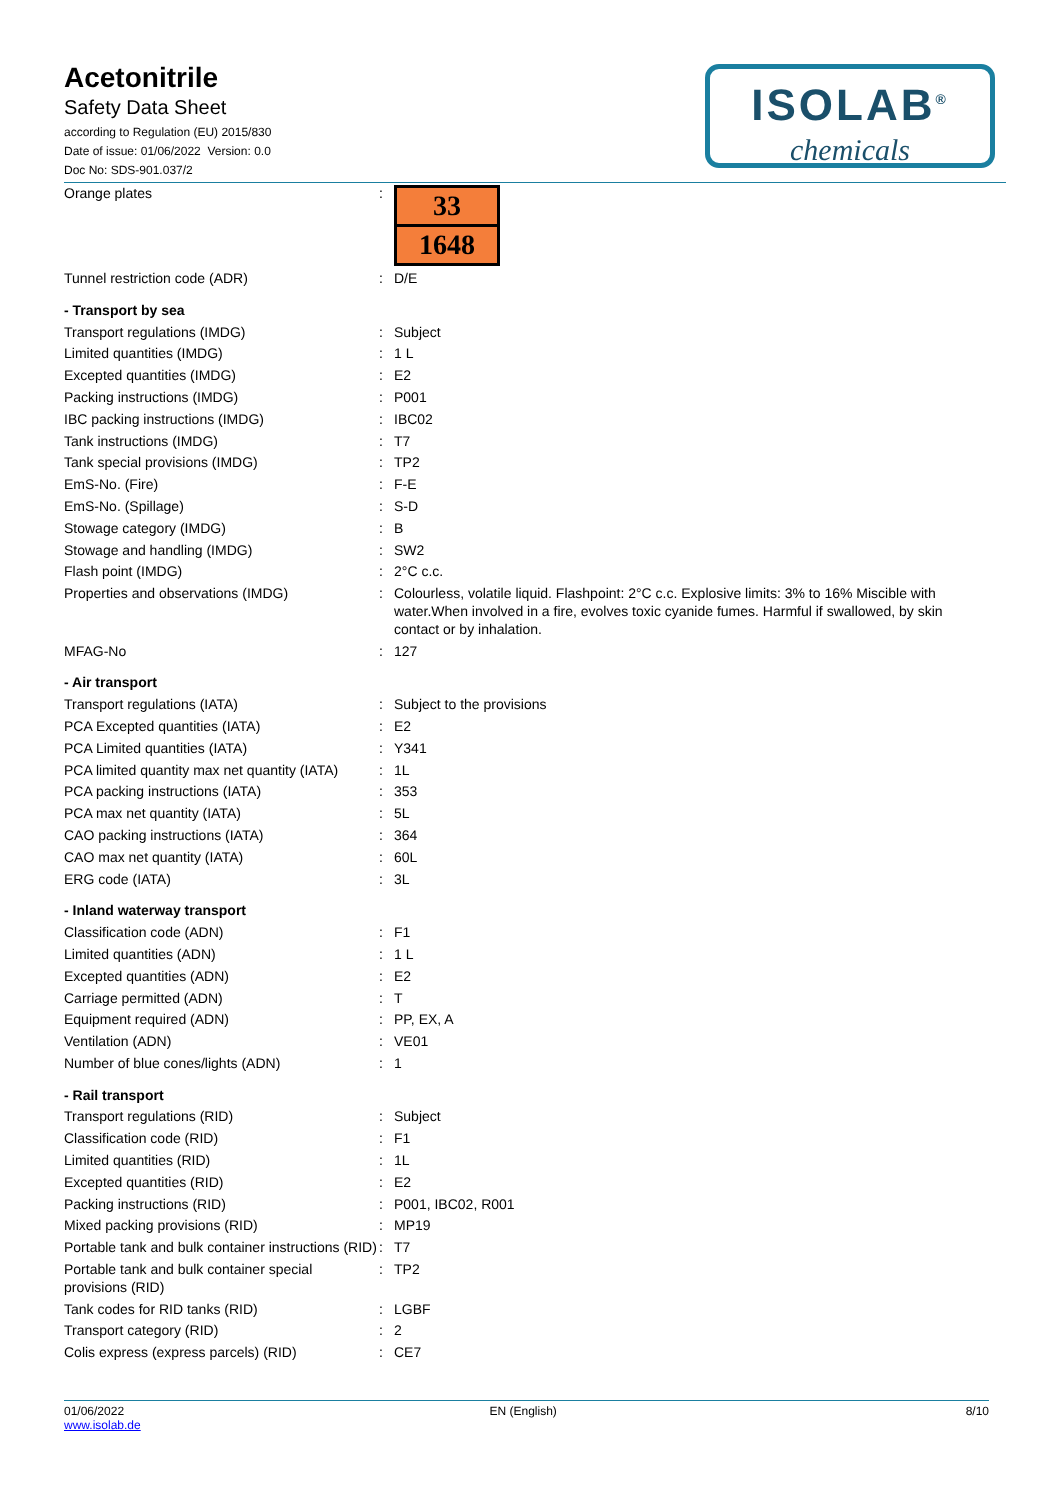Acetonitrile
Safety Data Sheet
according to Regulation (EU) 2015/830
Date of issue: 01/06/2022 Version: 0.0
Doc No: SDS-901.037/2
ISOLAB<sup>®</sup>
chemicals
| Orange plates | : | 33 1648 |
| Tunnel restriction code (ADR) | : | D/E |
| - Transport by sea | | |
| Transport regulations (IMDG) | : | Subject |
| Limited quantities (IMDG) | : | 1 L |
| Excepted quantities (IMDG) | : | E2 |
| Packing instructions (IMDG) | : | P001 |
| IBC packing instructions (IMDG) | : | IBC02 |
| Tank instructions (IMDG) | : | T7 |
| Tank special provisions (IMDG) | : | TP2 |
| EmS-No. (Fire) | : | F-E |
| EmS-No. (Spillage) | : | S-D |
| Stowage category (IMDG) | : | B |
| Stowage and handling (IMDG) | : | SW2 |
| Flash point (IMDG) | : | 2°C c.c. |
| Properties and observations (IMDG) | : | Colourless, volatile liquid. Flashpoint: 2°C c.c. Explosive limits: 3% to 16% Miscible with water.When involved in a fire, evolves toxic cyanide fumes. Harmful if swallowed, by skin contact or by inhalation. |
| MFAG-No | : | 127 |
| - Air transport | | |
| Transport regulations (IATA) | : | Subject to the provisions |
| PCA Excepted quantities (IATA) | : | E2 |
| PCA Limited quantities (IATA) | : | Y341 |
| PCA limited quantity max net quantity (IATA) | : | 1L |
| PCA packing instructions (IATA) | : | 353 |
| PCA max net quantity (IATA) | : | 5L |
| CAO packing instructions (IATA) | : | 364 |
| CAO max net quantity (IATA) | : | 60L |
| ERG code (IATA) | : | 3L |
| - Inland waterway transport | | |
| Classification code (ADN) | : | F1 |
| Limited quantities (ADN) | : | 1 L |
| Excepted quantities (ADN) | : | E2 |
| Carriage permitted (ADN) | : | T |
| Equipment required (ADN) | : | PP, EX, A |
| Ventilation (ADN) | : | VE01 |
| Number of blue cones/lights (ADN) | : | 1 |
| - Rail transport | | |
| Transport regulations (RID) | : | Subject |
| Classification code (RID) | : | F1 |
| Limited quantities (RID) | : | 1L |
| Excepted quantities (RID) | : | E2 |
| Packing instructions (RID) | : | P001, IBC02, R001 |
| Mixed packing provisions (RID) | : | MP19 |
| Portable tank and bulk container instructions (RID) | : | T7 |
| Portable tank and bulk container special provisions (RID) | : | TP2 |
| Tank codes for RID tanks (RID) | : | LGBF |
| Transport category (RID) | : | 2 |
| Colis express (express parcels) (RID) | : | CE7 |
01/06/2022
www.isolab.de
EN (English) 8/10